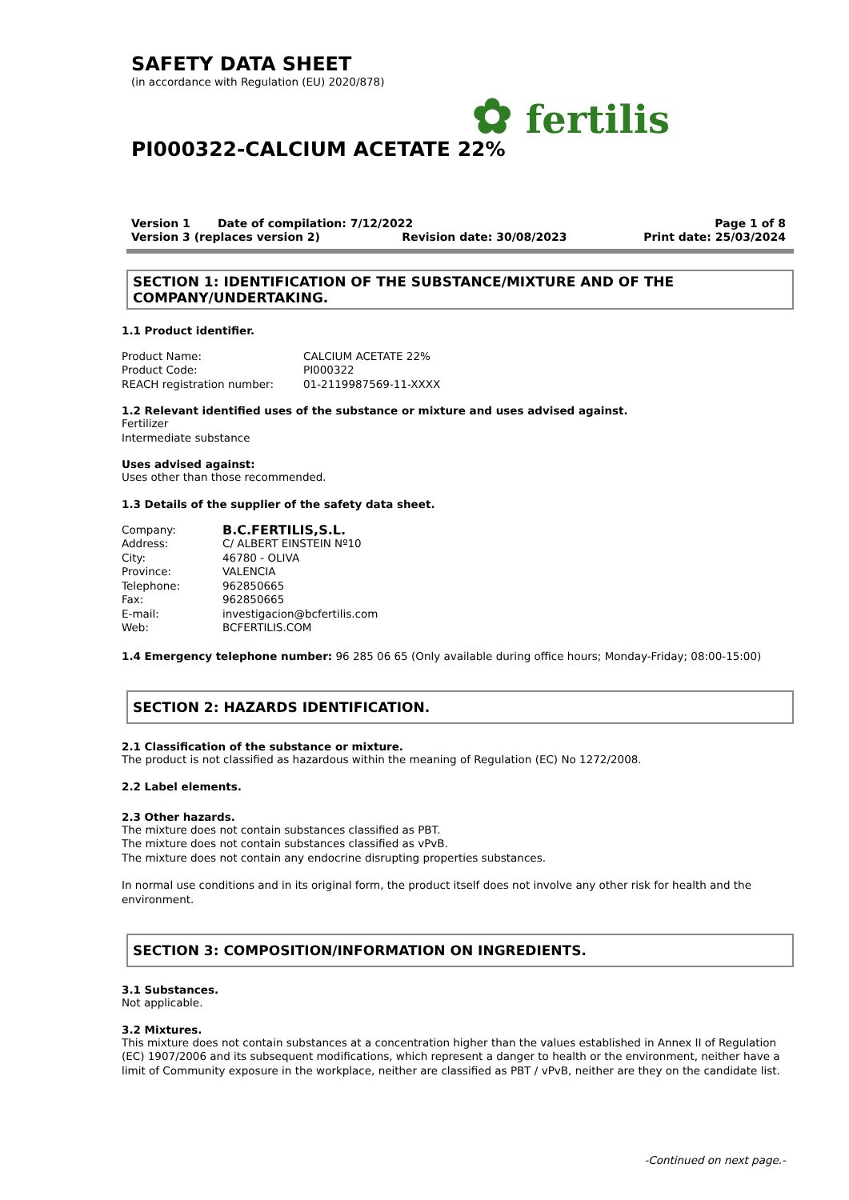SAFETY DATA SHEET
(in accordance with Regulation (EU) 2020/878)
✿ fertilis
PI000322-CALCIUM ACETATE 22%
Version 1 Date of compilation: 7/12/2022
Version 3 (replaces version 2) Revision date: 30/08/2023
Page 1 of 8
Print date: 25/03/2024
SECTION 1: IDENTIFICATION OF THE SUBSTANCE/MIXTURE AND OF THE COMPANY/UNDERTAKING.
1.1 Product identifier.
Product Name:
CALCIUM ACETATE 22%
Product Code:
PI000322
REACH registration number:
01-2119987569-11-XXXX
1.2 Relevant identified uses of the substance or mixture and uses advised against.
Fertilizer
Intermediate substance
Uses advised against:
Uses other than those recommended.
1.3 Details of the supplier of the safety data sheet.
Company:
B.C.FERTILIS,S.L.
Address:
C/ ALBERT EINSTEIN Nº10
City:
46780 - OLIVA
Province:
VALENCIA
Telephone:
962850665
Fax:
962850665
E-mail:
investigacion@bcfertilis.com
Web:
BCFERTILIS.COM
1.4 Emergency telephone number: 96 285 06 65 (Only available during office hours; Monday-Friday; 08:00-15:00)
SECTION 2: HAZARDS IDENTIFICATION.
2.1 Classification of the substance or mixture.
The product is not classified as hazardous within the meaning of Regulation (EC) No 1272/2008.
2.2 Label elements.
2.3 Other hazards.
The mixture does not contain substances classified as PBT.
The mixture does not contain substances classified as vPvB.
The mixture does not contain any endocrine disrupting properties substances.
In normal use conditions and in its original form, the product itself does not involve any other risk for health and the environment.
SECTION 3: COMPOSITION/INFORMATION ON INGREDIENTS.
3.1 Substances.
Not applicable.
3.2 Mixtures.
This mixture does not contain substances at a concentration higher than the values established in Annex II of Regulation (EC) 1907/2006 and its subsequent modifications, which represent a danger to health or the environment, neither have a limit of Community exposure in the workplace, neither are classified as PBT / vPvB, neither are they on the candidate list.
-Continued on next page.-